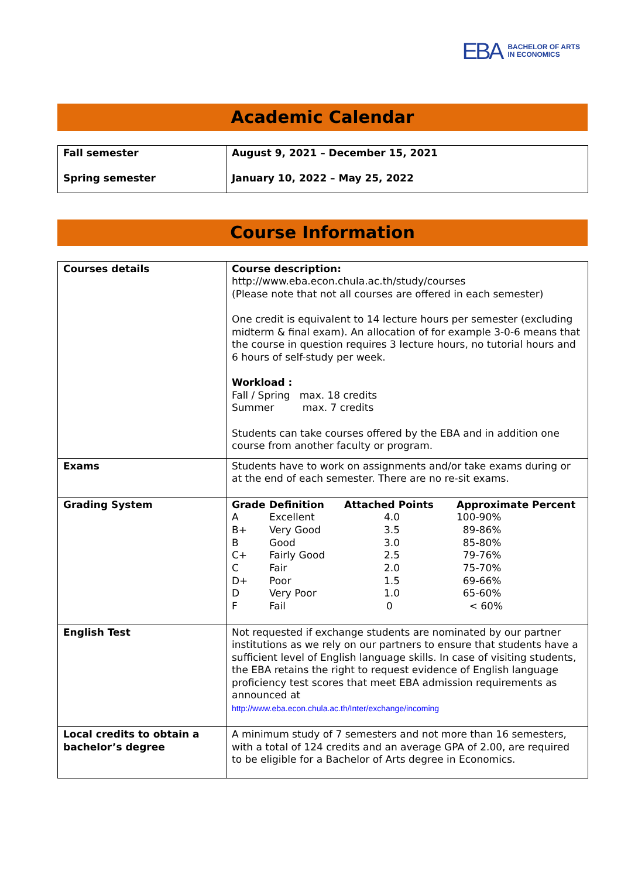EBA BACHELOR OF ARTS
IN ECONOMICS
Academic Calendar
| Fall semester Spring semester | August 9, 2021 – December 15, 2021 January 10, 2022 – May 25, 2022 |
Course Information
| Courses details | Course description: http://www.eba.econ.chula.ac.th/study/courses (Please note that not all courses are offered in each semester) One credit is equivalent to 14 lecture hours per semester (excluding midterm & final exam). An allocation of for example 3-0-6 means that the course in question requires 3 lecture hours, no tutorial hours and 6 hours of self-study per week. Workload : Fall / Spring max. 18 credits Summer max. 7 credits Students can take courses offered by the EBA and in addition one course from another faculty or program. |
| Exams | Students have to work on assignments and/or take exams during or at the end of each semester. There are no re-sit exams. |
| Grading System | / Grade / Definition / Attached Points / Approximate Percent / / A / Excellent / 4.0 / 100-90% / / B+ / Very Good / 3.5 / 89-86% / / B / Good / 3.0 / 85-80% / / C+ / Fairly Good / 2.5 / 79-76% / / C / Fair / 2.0 / 75-70% / / D+ / Poor / 1.5 / 69-66% / / D / Very Poor / 1.0 / 65-60% / / F / Fail / 0 / < 60% / |
| English Test | Not requested if exchange students are nominated by our partner institutions as we rely on our partners to ensure that students have a sufficient level of English language skills. In case of visiting students, the EBA retains the right to request evidence of English language proficiency test scores that meet EBA admission requirements as announced at http://www.eba.econ.chula.ac.th/Inter/exchange/incoming |
| Local credits to obtain a bachelor’s degree | A minimum study of 7 semesters and not more than 16 semesters, with a total of 124 credits and an average GPA of 2.00, are required to be eligible for a Bachelor of Arts degree in Economics. |